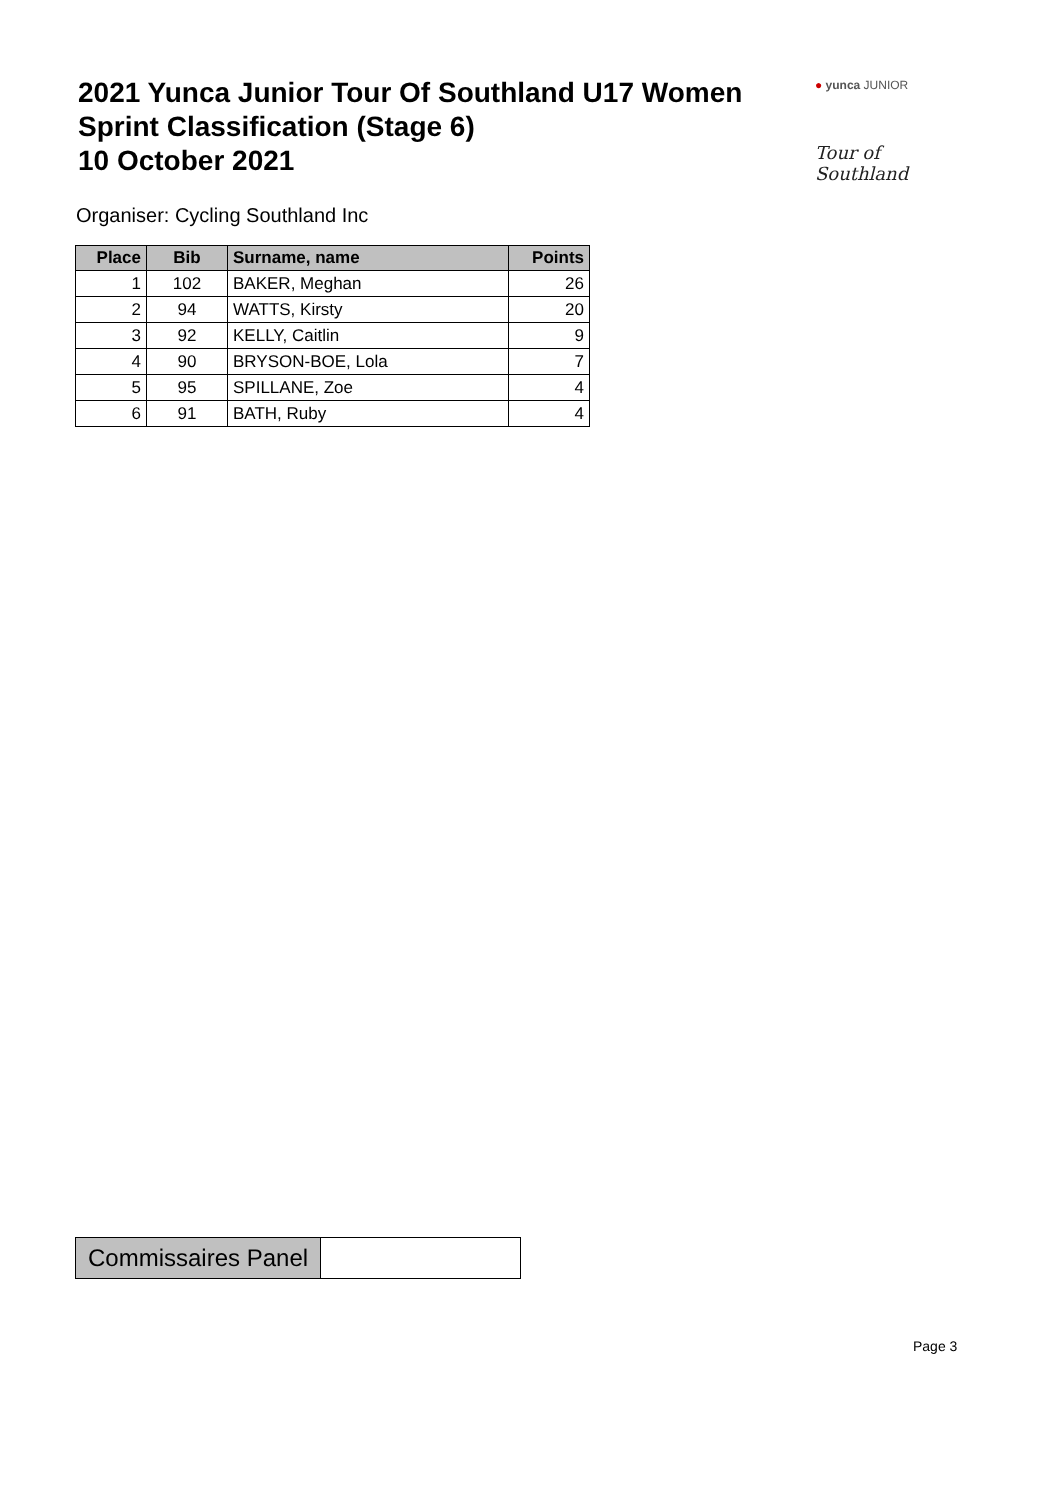2021 Yunca Junior Tour Of Southland U17 Women
Sprint Classification (Stage 6)
10 October 2021
● yunca JUNIOR
Tour of Southland
Organiser: Cycling Southland Inc
| Place | Bib | Surname, name | Points |
| --- | --- | --- | --- |
| 1 | 102 | BAKER, Meghan | 26 |
| 2 | 94 | WATTS, Kirsty | 20 |
| 3 | 92 | KELLY, Caitlin | 9 |
| 4 | 90 | BRYSON-BOE, Lola | 7 |
| 5 | 95 | SPILLANE, Zoe | 4 |
| 6 | 91 | BATH, Ruby | 4 |
| Commissaires Panel | |
Page 3